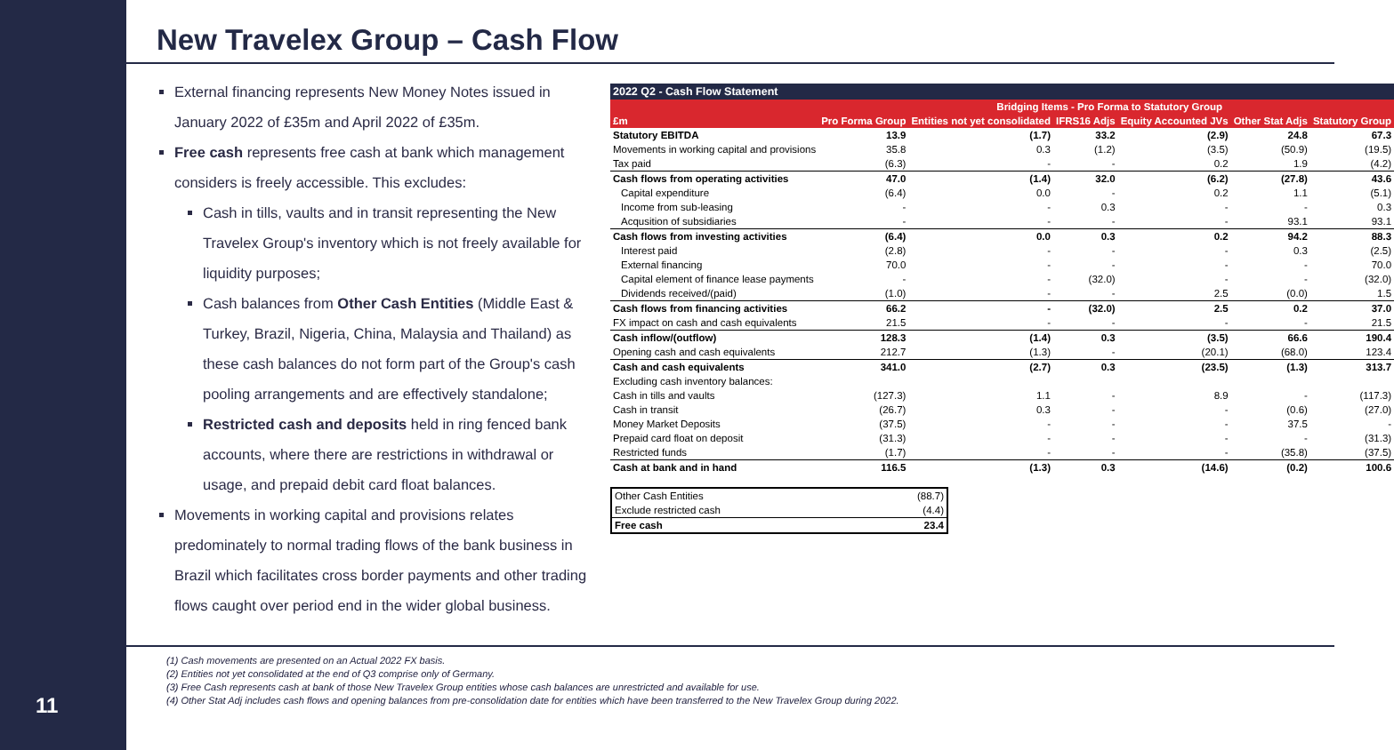11
New Travelex Group – Cash Flow
External financing represents New Money Notes issued in January 2022 of £35m and April 2022 of £35m.
Free cash represents free cash at bank which management considers is freely accessible. This excludes:
Cash in tills, vaults and in transit representing the New Travelex Group's inventory which is not freely available for liquidity purposes;
Cash balances from Other Cash Entities (Middle East & Turkey, Brazil, Nigeria, China, Malaysia and Thailand) as these cash balances do not form part of the Group's cash pooling arrangements and are effectively standalone;
Restricted cash and deposits held in ring fenced bank accounts, where there are restrictions in withdrawal or usage, and prepaid debit card float balances.
Movements in working capital and provisions relates predominately to normal trading flows of the bank business in Brazil which facilitates cross border payments and other trading flows caught over period end in the wider global business.
| 2022 Q2 - Cash Flow Statement | | | | | | |
| | | Bridging Items - Pro Forma to Statutory Group | | | | |
| £m | Pro Forma Group | Entities not yet consolidated | IFRS16 Adjs | Equity Accounted JVs | Other Stat Adjs | Statutory Group |
| Statutory EBITDA | 13.9 | (1.7) | 33.2 | (2.9) | 24.8 | 67.3 |
| Movements in working capital and provisions | 35.8 | 0.3 | (1.2) | (3.5) | (50.9) | (19.5) |
| Tax paid | (6.3) | - | - | 0.2 | 1.9 | (4.2) |
| Cash flows from operating activities | 47.0 | (1.4) | 32.0 | (6.2) | (27.8) | 43.6 |
| Capital expenditure | (6.4) | 0.0 | - | 0.2 | 1.1 | (5.1) |
| Income from sub-leasing | - | - | 0.3 | - | - | 0.3 |
| Acqusition of subsidiaries | - | - | - | - | 93.1 | 93.1 |
| Cash flows from investing activities | (6.4) | 0.0 | 0.3 | 0.2 | 94.2 | 88.3 |
| Interest paid | (2.8) | - | - | - | 0.3 | (2.5) |
| External financing | 70.0 | - | - | - | - | 70.0 |
| Capital element of finance lease payments | - | - | (32.0) | - | - | (32.0) |
| Dividends received/(paid) | (1.0) | - | - | 2.5 | (0.0) | 1.5 |
| Cash flows from financing activities | 66.2 | - | (32.0) | 2.5 | 0.2 | 37.0 |
| FX impact on cash and cash equivalents | 21.5 | - | - | - | - | 21.5 |
| Cash inflow/(outflow) | 128.3 | (1.4) | 0.3 | (3.5) | 66.6 | 190.4 |
| Opening cash and cash equivalents | 212.7 | (1.3) | - | (20.1) | (68.0) | 123.4 |
| Cash and cash equivalents | 341.0 | (2.7) | 0.3 | (23.5) | (1.3) | 313.7 |
| Excluding cash inventory balances: | | | | | | |
| Cash in tills and vaults | (127.3) | 1.1 | - | 8.9 | - | (117.3) |
| Cash in transit | (26.7) | 0.3 | - | - | (0.6) | (27.0) |
| Money Market Deposits | (37.5) | - | - | - | 37.5 | - |
| Prepaid card float on deposit | (31.3) | - | - | - | - | (31.3) |
| Restricted funds | (1.7) | - | - | - | (35.8) | (37.5) |
| Cash at bank and in hand | 116.5 | (1.3) | 0.3 | (14.6) | (0.2) | 100.6 |
| Other Cash Entities | (88.7) |
| Exclude restricted cash | (4.4) |
| Free cash | 23.4 |
(1) Cash movements are presented on an Actual 2022 FX basis.
(2) Entities not yet consolidated at the end of Q3 comprise only of Germany.
(3) Free Cash represents cash at bank of those New Travelex Group entities whose cash balances are unrestricted and available for use.
(4) Other Stat Adj includes cash flows and opening balances from pre-consolidation date for entities which have been transferred to the New Travelex Group during 2022.